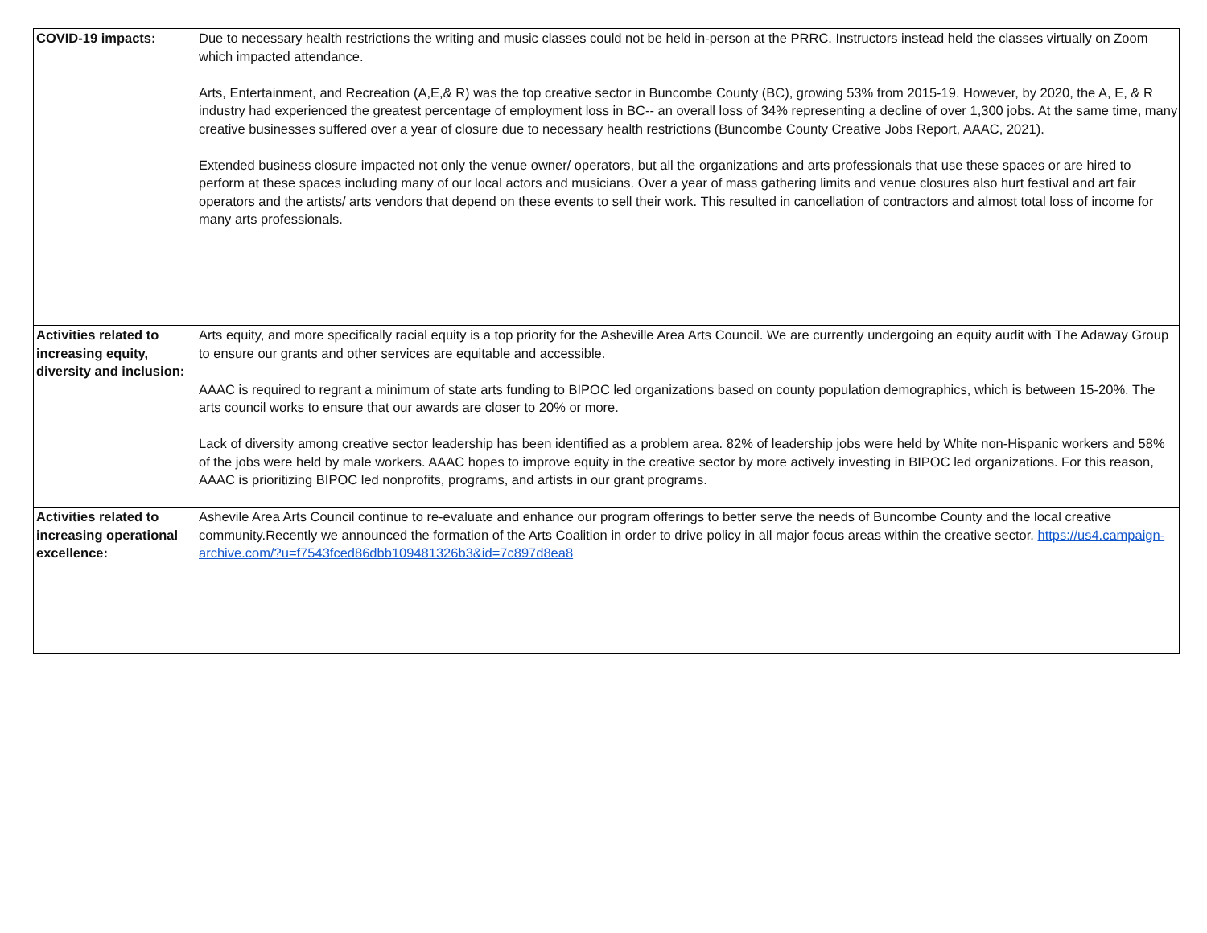| COVID-19 impacts: | Due to necessary health restrictions the writing and music classes could not be held in-person at the PRRC. Instructors instead held the classes virtually on Zoom which impacted attendance. Arts, Entertainment, and Recreation (A,E,& R) was the top creative sector in Buncombe County (BC), growing 53% from 2015-19. However, by 2020, the A, E, & R industry had experienced the greatest percentage of employment loss in BC-- an overall loss of 34% representing a decline of over 1,300 jobs. At the same time, many creative businesses suffered over a year of closure due to necessary health restrictions (Buncombe County Creative Jobs Report, AAAC, 2021). Extended business closure impacted not only the venue owner/ operators, but all the organizations and arts professionals that use these spaces or are hired to perform at these spaces including many of our local actors and musicians. Over a year of mass gathering limits and venue closures also hurt festival and art fair operators and the artists/ arts vendors that depend on these events to sell their work. This resulted in cancellation of contractors and almost total loss of income for many arts professionals. |
| Activities related to increasing equity, diversity and inclusion: | Arts equity, and more specifically racial equity is a top priority for the Asheville Area Arts Council. We are currently undergoing an equity audit with The Adaway Group to ensure our grants and other services are equitable and accessible. AAAC is required to regrant a minimum of state arts funding to BIPOC led organizations based on county population demographics, which is between 15-20%. The arts council works to ensure that our awards are closer to 20% or more. Lack of diversity among creative sector leadership has been identified as a problem area. 82% of leadership jobs were held by White non-Hispanic workers and 58% of the jobs were held by male workers. AAAC hopes to improve equity in the creative sector by more actively investing in BIPOC led organizations. For this reason, AAAC is prioritizing BIPOC led nonprofits, programs, and artists in our grant programs. |
| Activities related to increasing operational excellence: | Ashevile Area Arts Council continue to re-evaluate and enhance our program offerings to better serve the needs of Buncombe County and the local creative community.Recently we announced the formation of the Arts Coalition in order to drive policy in all major focus areas within the creative sector. https://us4.campaign-archive.com/?u=f7543fced86dbb109481326b3&id=7c897d8ea8 |